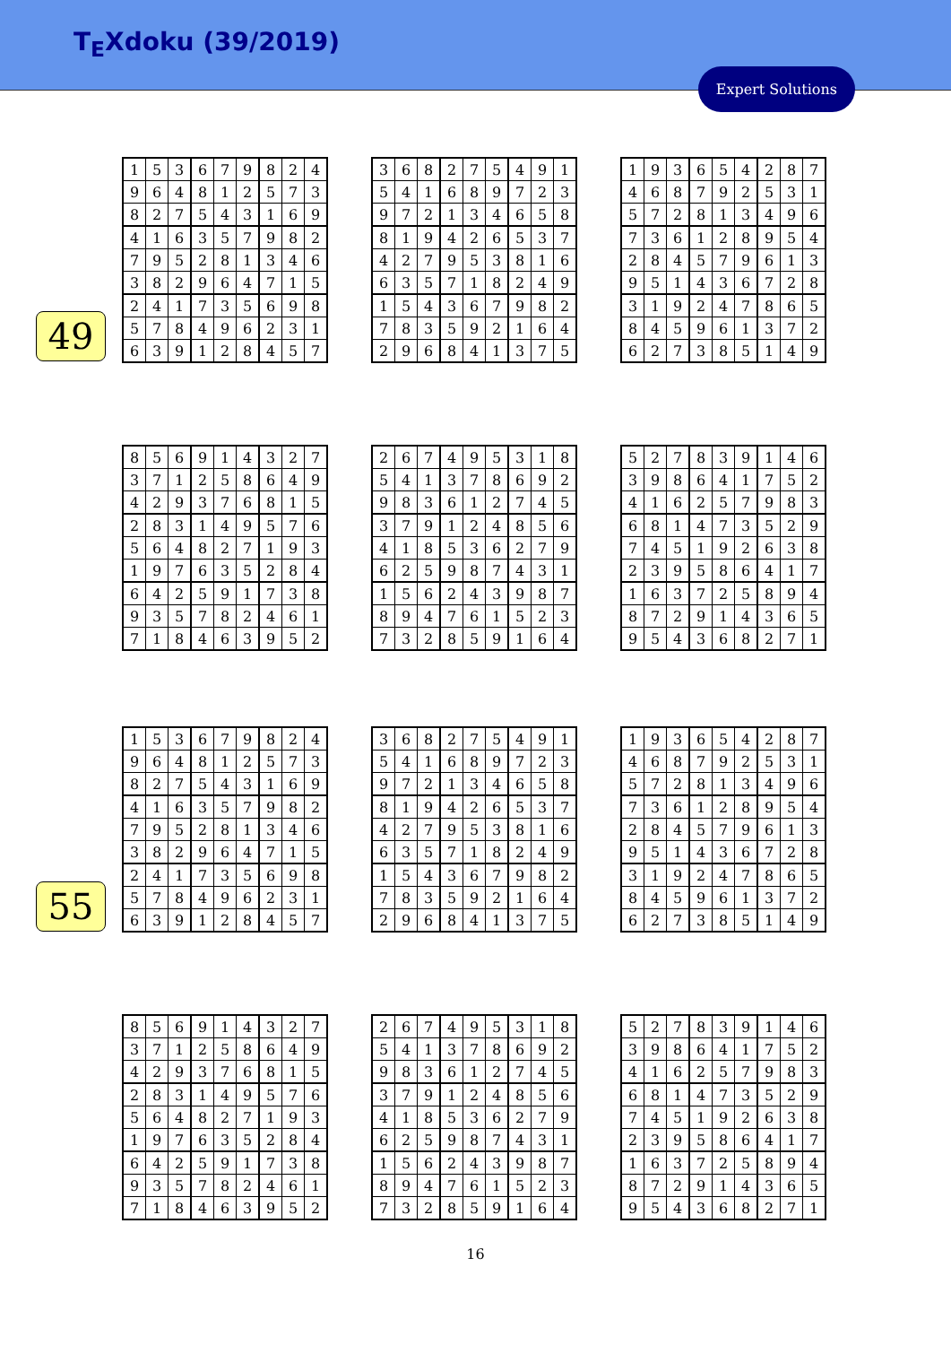T<sub>E</sub>Xdoku (39/2019)
Expert Solutions
49
| 1 | 5 | 3 | 6 | 7 | 9 | 8 | 2 | 4 |
| 9 | 6 | 4 | 8 | 1 | 2 | 5 | 7 | 3 |
| 8 | 2 | 7 | 5 | 4 | 3 | 1 | 6 | 9 |
| 4 | 1 | 6 | 3 | 5 | 7 | 9 | 8 | 2 |
| 7 | 9 | 5 | 2 | 8 | 1 | 3 | 4 | 6 |
| 3 | 8 | 2 | 9 | 6 | 4 | 7 | 1 | 5 |
| 2 | 4 | 1 | 7 | 3 | 5 | 6 | 9 | 8 |
| 5 | 7 | 8 | 4 | 9 | 6 | 2 | 3 | 1 |
| 6 | 3 | 9 | 1 | 2 | 8 | 4 | 5 | 7 |
| 3 | 6 | 8 | 2 | 7 | 5 | 4 | 9 | 1 |
| 5 | 4 | 1 | 6 | 8 | 9 | 7 | 2 | 3 |
| 9 | 7 | 2 | 1 | 3 | 4 | 6 | 5 | 8 |
| 8 | 1 | 9 | 4 | 2 | 6 | 5 | 3 | 7 |
| 4 | 2 | 7 | 9 | 5 | 3 | 8 | 1 | 6 |
| 6 | 3 | 5 | 7 | 1 | 8 | 2 | 4 | 9 |
| 1 | 5 | 4 | 3 | 6 | 7 | 9 | 8 | 2 |
| 7 | 8 | 3 | 5 | 9 | 2 | 1 | 6 | 4 |
| 2 | 9 | 6 | 8 | 4 | 1 | 3 | 7 | 5 |
| 1 | 9 | 3 | 6 | 5 | 4 | 2 | 8 | 7 |
| 4 | 6 | 8 | 7 | 9 | 2 | 5 | 3 | 1 |
| 5 | 7 | 2 | 8 | 1 | 3 | 4 | 9 | 6 |
| 7 | 3 | 6 | 1 | 2 | 8 | 9 | 5 | 4 |
| 2 | 8 | 4 | 5 | 7 | 9 | 6 | 1 | 3 |
| 9 | 5 | 1 | 4 | 3 | 6 | 7 | 2 | 8 |
| 3 | 1 | 9 | 2 | 4 | 7 | 8 | 6 | 5 |
| 8 | 4 | 5 | 9 | 6 | 1 | 3 | 7 | 2 |
| 6 | 2 | 7 | 3 | 8 | 5 | 1 | 4 | 9 |
| 8 | 5 | 6 | 9 | 1 | 4 | 3 | 2 | 7 |
| 3 | 7 | 1 | 2 | 5 | 8 | 6 | 4 | 9 |
| 4 | 2 | 9 | 3 | 7 | 6 | 8 | 1 | 5 |
| 2 | 8 | 3 | 1 | 4 | 9 | 5 | 7 | 6 |
| 5 | 6 | 4 | 8 | 2 | 7 | 1 | 9 | 3 |
| 1 | 9 | 7 | 6 | 3 | 5 | 2 | 8 | 4 |
| 6 | 4 | 2 | 5 | 9 | 1 | 7 | 3 | 8 |
| 9 | 3 | 5 | 7 | 8 | 2 | 4 | 6 | 1 |
| 7 | 1 | 8 | 4 | 6 | 3 | 9 | 5 | 2 |
| 2 | 6 | 7 | 4 | 9 | 5 | 3 | 1 | 8 |
| 5 | 4 | 1 | 3 | 7 | 8 | 6 | 9 | 2 |
| 9 | 8 | 3 | 6 | 1 | 2 | 7 | 4 | 5 |
| 3 | 7 | 9 | 1 | 2 | 4 | 8 | 5 | 6 |
| 4 | 1 | 8 | 5 | 3 | 6 | 2 | 7 | 9 |
| 6 | 2 | 5 | 9 | 8 | 7 | 4 | 3 | 1 |
| 1 | 5 | 6 | 2 | 4 | 3 | 9 | 8 | 7 |
| 8 | 9 | 4 | 7 | 6 | 1 | 5 | 2 | 3 |
| 7 | 3 | 2 | 8 | 5 | 9 | 1 | 6 | 4 |
| 5 | 2 | 7 | 8 | 3 | 9 | 1 | 4 | 6 |
| 3 | 9 | 8 | 6 | 4 | 1 | 7 | 5 | 2 |
| 4 | 1 | 6 | 2 | 5 | 7 | 9 | 8 | 3 |
| 6 | 8 | 1 | 4 | 7 | 3 | 5 | 2 | 9 |
| 7 | 4 | 5 | 1 | 9 | 2 | 6 | 3 | 8 |
| 2 | 3 | 9 | 5 | 8 | 6 | 4 | 1 | 7 |
| 1 | 6 | 3 | 7 | 2 | 5 | 8 | 9 | 4 |
| 8 | 7 | 2 | 9 | 1 | 4 | 3 | 6 | 5 |
| 9 | 5 | 4 | 3 | 6 | 8 | 2 | 7 | 1 |
55
| 1 | 5 | 3 | 6 | 7 | 9 | 8 | 2 | 4 |
| 9 | 6 | 4 | 8 | 1 | 2 | 5 | 7 | 3 |
| 8 | 2 | 7 | 5 | 4 | 3 | 1 | 6 | 9 |
| 4 | 1 | 6 | 3 | 5 | 7 | 9 | 8 | 2 |
| 7 | 9 | 5 | 2 | 8 | 1 | 3 | 4 | 6 |
| 3 | 8 | 2 | 9 | 6 | 4 | 7 | 1 | 5 |
| 2 | 4 | 1 | 7 | 3 | 5 | 6 | 9 | 8 |
| 5 | 7 | 8 | 4 | 9 | 6 | 2 | 3 | 1 |
| 6 | 3 | 9 | 1 | 2 | 8 | 4 | 5 | 7 |
| 3 | 6 | 8 | 2 | 7 | 5 | 4 | 9 | 1 |
| 5 | 4 | 1 | 6 | 8 | 9 | 7 | 2 | 3 |
| 9 | 7 | 2 | 1 | 3 | 4 | 6 | 5 | 8 |
| 8 | 1 | 9 | 4 | 2 | 6 | 5 | 3 | 7 |
| 4 | 2 | 7 | 9 | 5 | 3 | 8 | 1 | 6 |
| 6 | 3 | 5 | 7 | 1 | 8 | 2 | 4 | 9 |
| 1 | 5 | 4 | 3 | 6 | 7 | 9 | 8 | 2 |
| 7 | 8 | 3 | 5 | 9 | 2 | 1 | 6 | 4 |
| 2 | 9 | 6 | 8 | 4 | 1 | 3 | 7 | 5 |
| 1 | 9 | 3 | 6 | 5 | 4 | 2 | 8 | 7 |
| 4 | 6 | 8 | 7 | 9 | 2 | 5 | 3 | 1 |
| 5 | 7 | 2 | 8 | 1 | 3 | 4 | 9 | 6 |
| 7 | 3 | 6 | 1 | 2 | 8 | 9 | 5 | 4 |
| 2 | 8 | 4 | 5 | 7 | 9 | 6 | 1 | 3 |
| 9 | 5 | 1 | 4 | 3 | 6 | 7 | 2 | 8 |
| 3 | 1 | 9 | 2 | 4 | 7 | 8 | 6 | 5 |
| 8 | 4 | 5 | 9 | 6 | 1 | 3 | 7 | 2 |
| 6 | 2 | 7 | 3 | 8 | 5 | 1 | 4 | 9 |
| 8 | 5 | 6 | 9 | 1 | 4 | 3 | 2 | 7 |
| 3 | 7 | 1 | 2 | 5 | 8 | 6 | 4 | 9 |
| 4 | 2 | 9 | 3 | 7 | 6 | 8 | 1 | 5 |
| 2 | 8 | 3 | 1 | 4 | 9 | 5 | 7 | 6 |
| 5 | 6 | 4 | 8 | 2 | 7 | 1 | 9 | 3 |
| 1 | 9 | 7 | 6 | 3 | 5 | 2 | 8 | 4 |
| 6 | 4 | 2 | 5 | 9 | 1 | 7 | 3 | 8 |
| 9 | 3 | 5 | 7 | 8 | 2 | 4 | 6 | 1 |
| 7 | 1 | 8 | 4 | 6 | 3 | 9 | 5 | 2 |
| 2 | 6 | 7 | 4 | 9 | 5 | 3 | 1 | 8 |
| 5 | 4 | 1 | 3 | 7 | 8 | 6 | 9 | 2 |
| 9 | 8 | 3 | 6 | 1 | 2 | 7 | 4 | 5 |
| 3 | 7 | 9 | 1 | 2 | 4 | 8 | 5 | 6 |
| 4 | 1 | 8 | 5 | 3 | 6 | 2 | 7 | 9 |
| 6 | 2 | 5 | 9 | 8 | 7 | 4 | 3 | 1 |
| 1 | 5 | 6 | 2 | 4 | 3 | 9 | 8 | 7 |
| 8 | 9 | 4 | 7 | 6 | 1 | 5 | 2 | 3 |
| 7 | 3 | 2 | 8 | 5 | 9 | 1 | 6 | 4 |
| 5 | 2 | 7 | 8 | 3 | 9 | 1 | 4 | 6 |
| 3 | 9 | 8 | 6 | 4 | 1 | 7 | 5 | 2 |
| 4 | 1 | 6 | 2 | 5 | 7 | 9 | 8 | 3 |
| 6 | 8 | 1 | 4 | 7 | 3 | 5 | 2 | 9 |
| 7 | 4 | 5 | 1 | 9 | 2 | 6 | 3 | 8 |
| 2 | 3 | 9 | 5 | 8 | 6 | 4 | 1 | 7 |
| 1 | 6 | 3 | 7 | 2 | 5 | 8 | 9 | 4 |
| 8 | 7 | 2 | 9 | 1 | 4 | 3 | 6 | 5 |
| 9 | 5 | 4 | 3 | 6 | 8 | 2 | 7 | 1 |
16